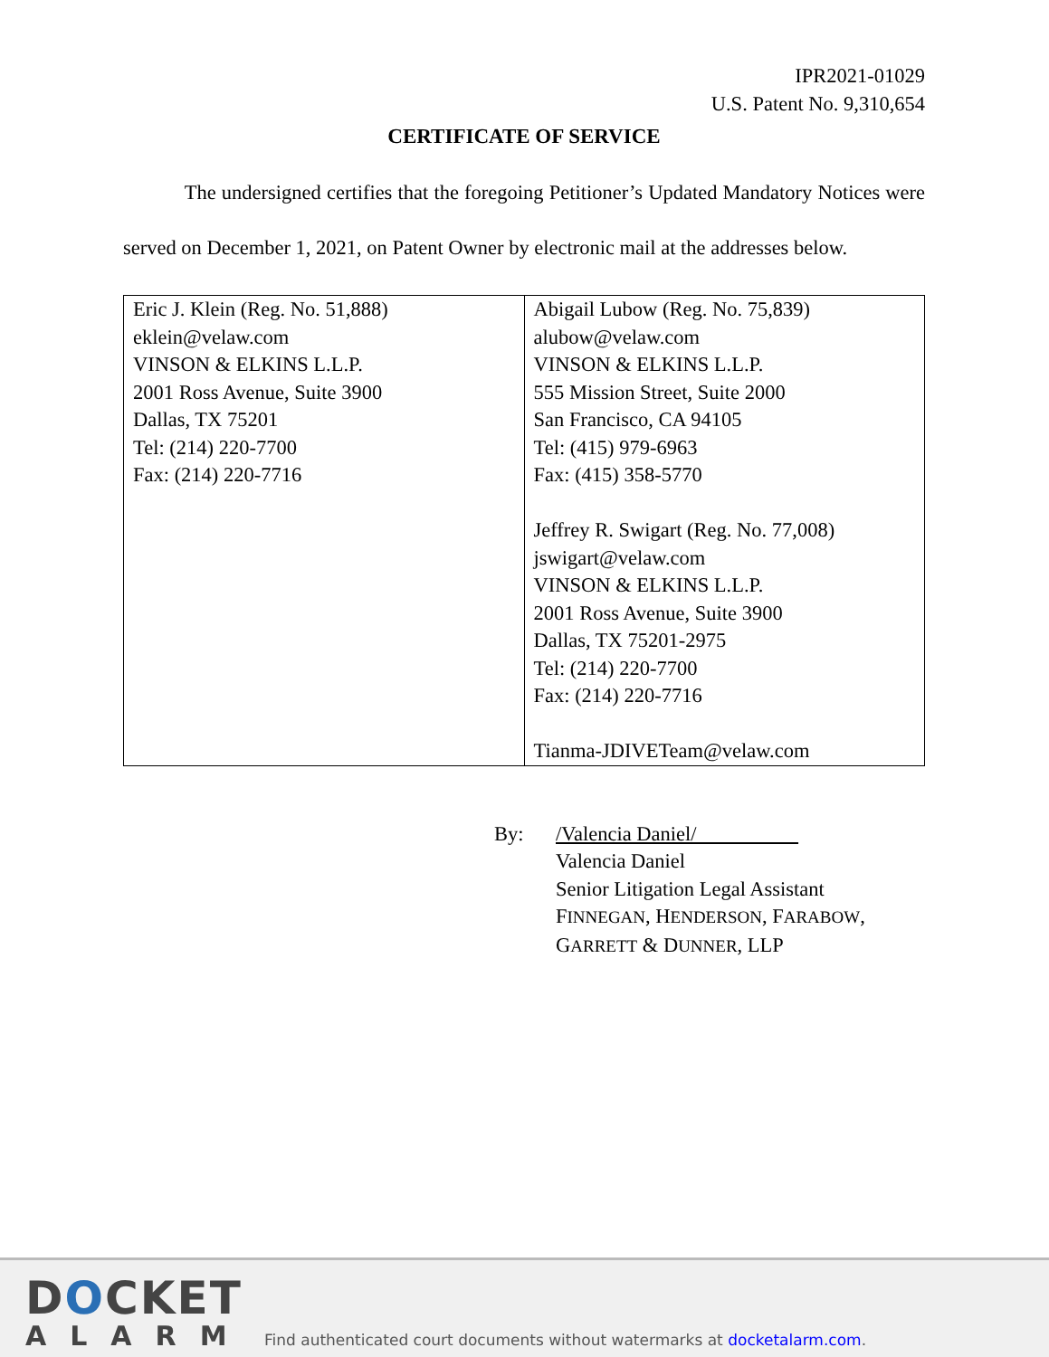IPR2021-01029
U.S. Patent No. 9,310,654
CERTIFICATE OF SERVICE
The undersigned certifies that the foregoing Petitioner’s Updated Mandatory Notices were served on December 1, 2021, on Patent Owner by electronic mail at the addresses below.
| Eric J. Klein (Reg. No. 51,888) eklein@velaw.com VINSON & ELKINS L.L.P. 2001 Ross Avenue, Suite 3900 Dallas, TX 75201 Tel: (214) 220-7700 Fax: (214) 220-7716 | Abigail Lubow (Reg. No. 75,839) alubow@velaw.com VINSON & ELKINS L.L.P. 555 Mission Street, Suite 2000 San Francisco, CA 94105 Tel: (415) 979-6963 Fax: (415) 358-5770 Jeffrey R. Swigart (Reg. No. 77,008) jswigart@velaw.com VINSON & ELKINS L.L.P. 2001 Ross Avenue, Suite 3900 Dallas, TX 75201-2975 Tel: (214) 220-7700 Fax: (214) 220-7716 Tianma-JDIVETeam@velaw.com |
By: /Valencia Daniel/
Valencia Daniel
Senior Litigation Legal Assistant
FINNEGAN, HENDERSON, FARABOW,
GARRETT & DUNNER, LLP
DOCKET
ALARM
Find authenticated court documents without watermarks at docketalarm.com.